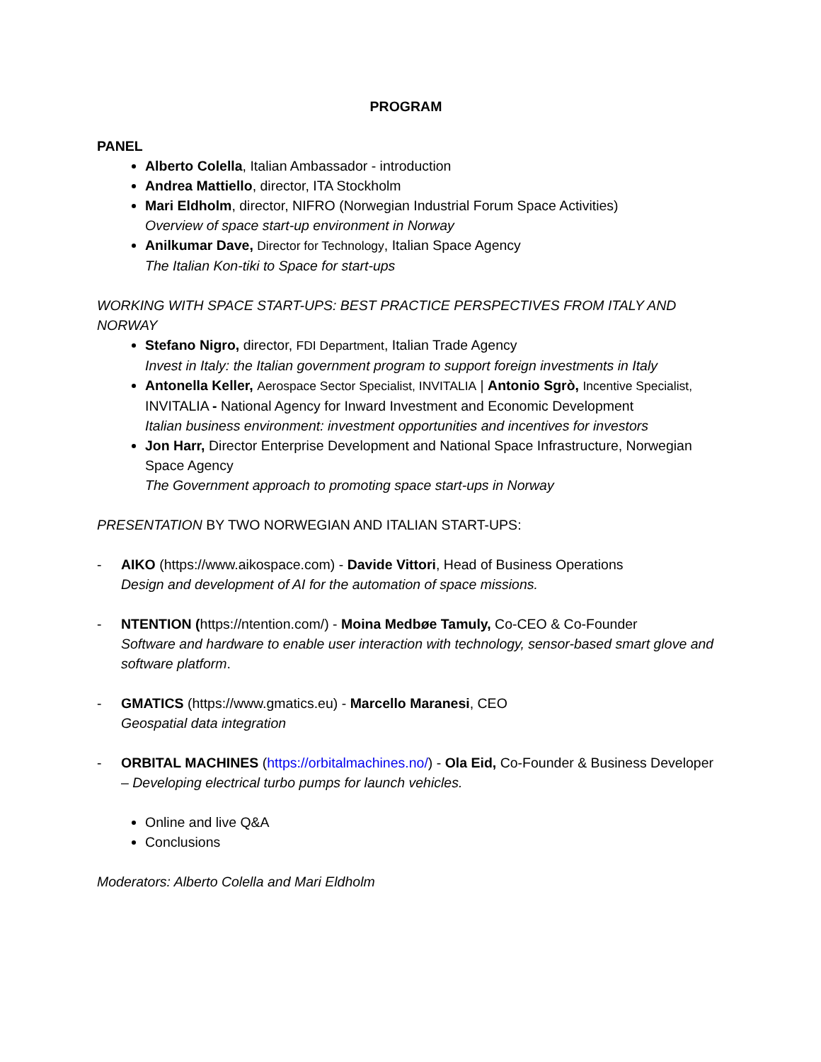PROGRAM
PANEL
Alberto Colella, Italian Ambassador - introduction
Andrea Mattiello, director, ITA Stockholm
Mari Eldholm, director, NIFRO (Norwegian Industrial Forum Space Activities)
Overview of space start-up environment in Norway
Anilkumar Dave, Director for Technology, Italian Space Agency
The Italian Kon-tiki to Space for start-ups
WORKING WITH SPACE START-UPS: BEST PRACTICE PERSPECTIVES FROM ITALY AND NORWAY
Stefano Nigro, director, FDI Department, Italian Trade Agency
Invest in Italy: the Italian government program to support foreign investments in Italy
Antonella Keller, Aerospace Sector Specialist, INVITALIA | Antonio Sgrò, Incentive Specialist, INVITALIA - National Agency for Inward Investment and Economic Development
Italian business environment: investment opportunities and incentives for investors
Jon Harr, Director Enterprise Development and National Space Infrastructure, Norwegian Space Agency
The Government approach to promoting space start-ups in Norway
PRESENTATION BY TWO NORWEGIAN AND ITALIAN START-UPS:
- AIKO (https://www.aikospace.com) - Davide Vittori, Head of Business Operations
Design and development of AI for the automation of space missions.
- NTENTION (https://ntention.com/) - Moina Medbøe Tamuly, Co-CEO & Co-Founder
Software and hardware to enable user interaction with technology, sensor-based smart glove and software platform.
- GMATICS (https://www.gmatics.eu) - Marcello Maranesi, CEO
Geospatial data integration
- ORBITAL MACHINES (https://orbitalmachines.no/) - Ola Eid, Co-Founder & Business Developer – Developing electrical turbo pumps for launch vehicles.
Online and live Q&A
Conclusions
Moderators: Alberto Colella and Mari Eldholm